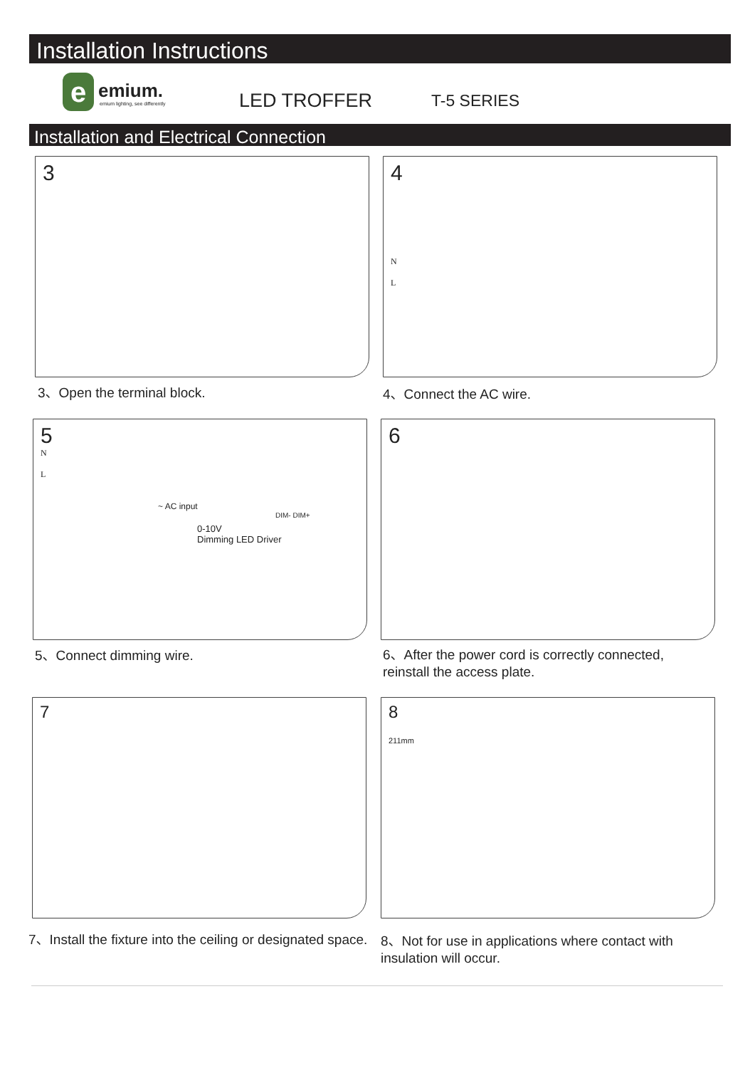Installation Instructions
eemium.
emium lighting, see differently
LED TROFFER T-5 SERIES
Installation and Electrical Connection
3
4
N
L
3、Open the terminal block. 4、Connect the AC wire.
5
N
L
~ AC input
DIM- DIM+
0-10V
Dimming LED Driver
6
5、Connect dimming wire.
6、After the power cord is correctly connected,
reinstall the access plate.
7
8
211mm
7、Install the fixture into the ceiling or designated space.
8、Not for use in applications where contact with
insulation will occur.